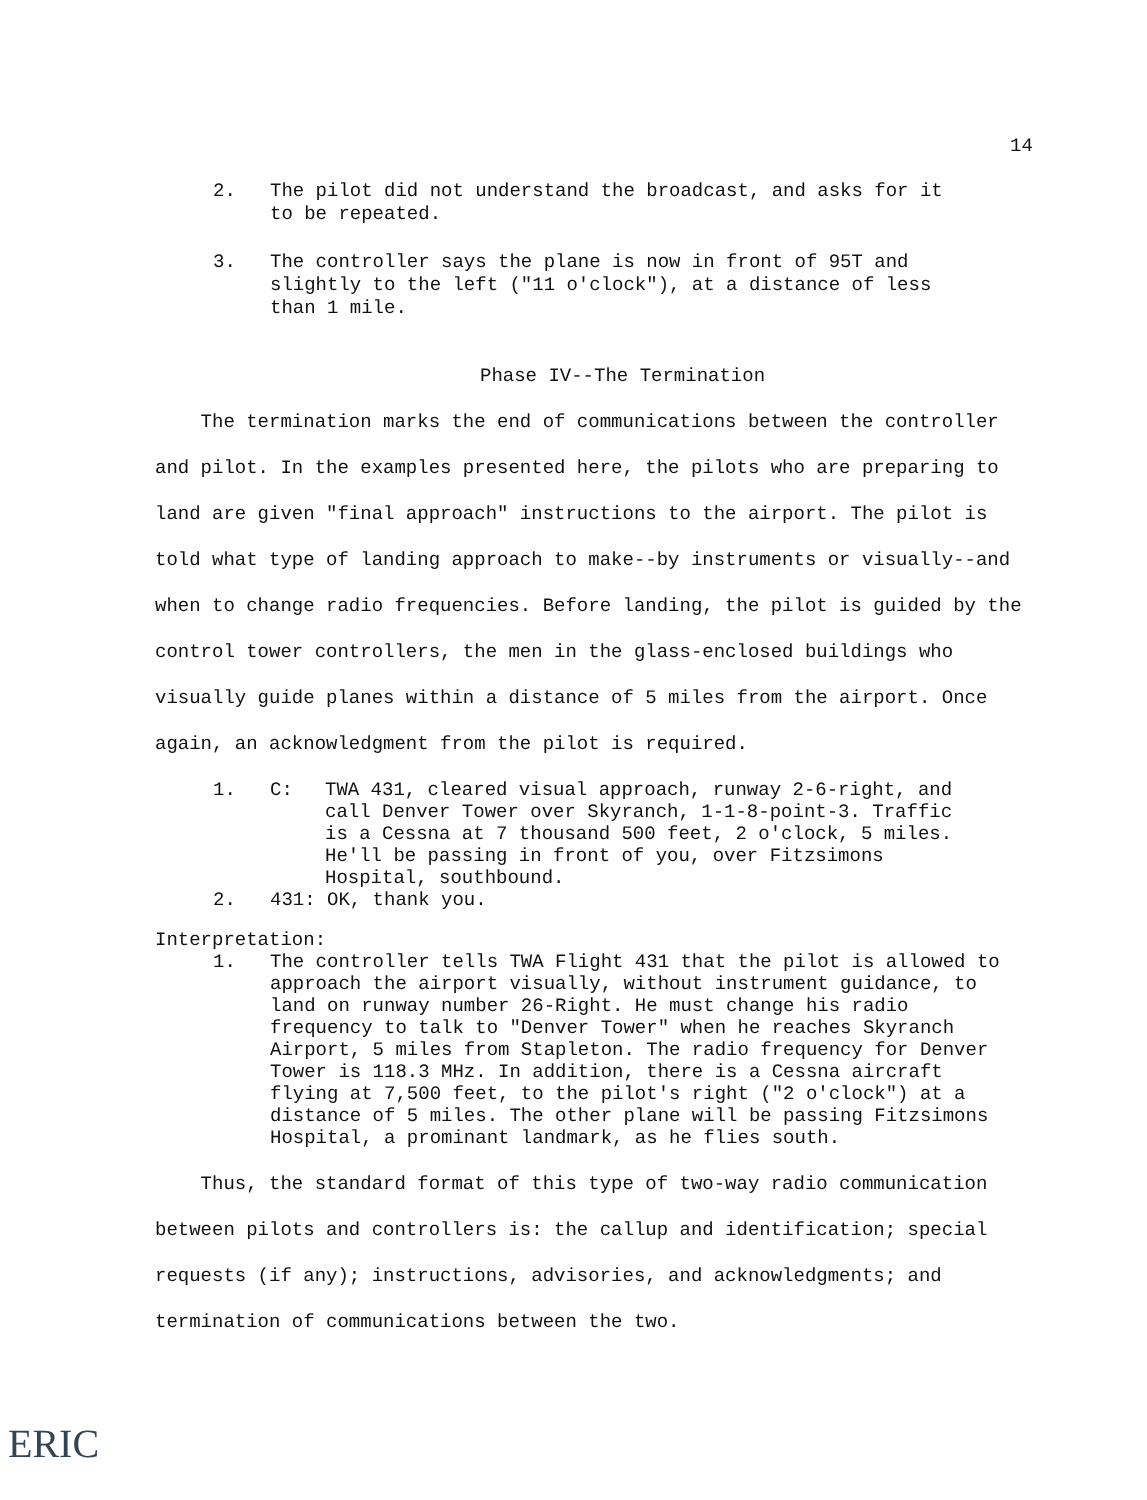14
2. The pilot did not understand the broadcast, and asks for it to be repeated.
3. The controller says the plane is now in front of 95T and slightly to the left ("11 o'clock"), at a distance of less than 1 mile.
Phase IV--The Termination
The termination marks the end of communications between the controller and pilot. In the examples presented here, the pilots who are preparing to land are given "final approach" instructions to the airport. The pilot is told what type of landing approach to make--by instruments or visually--and when to change radio frequencies. Before landing, the pilot is guided by the control tower controllers, the men in the glass-enclosed buildings who visually guide planes within a distance of 5 miles from the airport. Once again, an acknowledgment from the pilot is required.
1. C: TWA 431, cleared visual approach, runway 2-6-right, and call Denver Tower over Skyranch, 1-1-8-point-3. Traffic is a Cessna at 7 thousand 500 feet, 2 o'clock, 5 miles. He'll be passing in front of you, over Fitzsimons Hospital, southbound.
2. 431: OK, thank you.
Interpretation:
1. The controller tells TWA Flight 431 that the pilot is allowed to approach the airport visually, without instrument guidance, to land on runway number 26-Right. He must change his radio frequency to talk to "Denver Tower" when he reaches Skyranch Airport, 5 miles from Stapleton. The radio frequency for Denver Tower is 118.3 MHz. In addition, there is a Cessna aircraft flying at 7,500 feet, to the pilot's right ("2 o'clock") at a distance of 5 miles. The other plane will be passing Fitzsimons Hospital, a prominant landmark, as he flies south.
Thus, the standard format of this type of two-way radio communication between pilots and controllers is: the callup and identification; special requests (if any); instructions, advisories, and acknowledgments; and termination of communications between the two.
ERIC